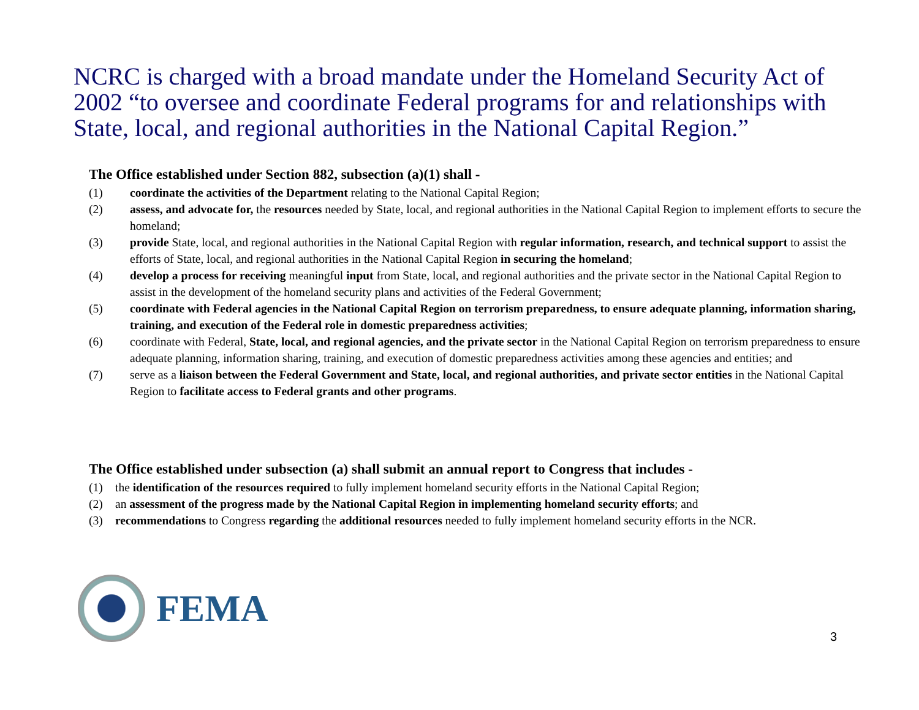NCRC is charged with a broad mandate under the Homeland Security Act of 2002 “to oversee and coordinate Federal programs for and relationships with State, local, and regional authorities in the National Capital Region.”
The Office established under Section 882, subsection (a)(1) shall -
(1) coordinate the activities of the Department relating to the National Capital Region;
(2) assess, and advocate for, the resources needed by State, local, and regional authorities in the National Capital Region to implement efforts to secure the homeland;
(3) provide State, local, and regional authorities in the National Capital Region with regular information, research, and technical support to assist the efforts of State, local, and regional authorities in the National Capital Region in securing the homeland;
(4) develop a process for receiving meaningful input from State, local, and regional authorities and the private sector in the National Capital Region to assist in the development of the homeland security plans and activities of the Federal Government;
(5) coordinate with Federal agencies in the National Capital Region on terrorism preparedness, to ensure adequate planning, information sharing, training, and execution of the Federal role in domestic preparedness activities;
(6) coordinate with Federal, State, local, and regional agencies, and the private sector in the National Capital Region on terrorism preparedness to ensure adequate planning, information sharing, training, and execution of domestic preparedness activities among these agencies and entities; and
(7) serve as a liaison between the Federal Government and State, local, and regional authorities, and private sector entities in the National Capital Region to facilitate access to Federal grants and other programs.
The Office established under subsection (a) shall submit an annual report to Congress that includes -
(1) the identification of the resources required to fully implement homeland security efforts in the National Capital Region;
(2) an assessment of the progress made by the National Capital Region in implementing homeland security efforts; and
(3) recommendations to Congress regarding the additional resources needed to fully implement homeland security efforts in the NCR.
FEMA
3